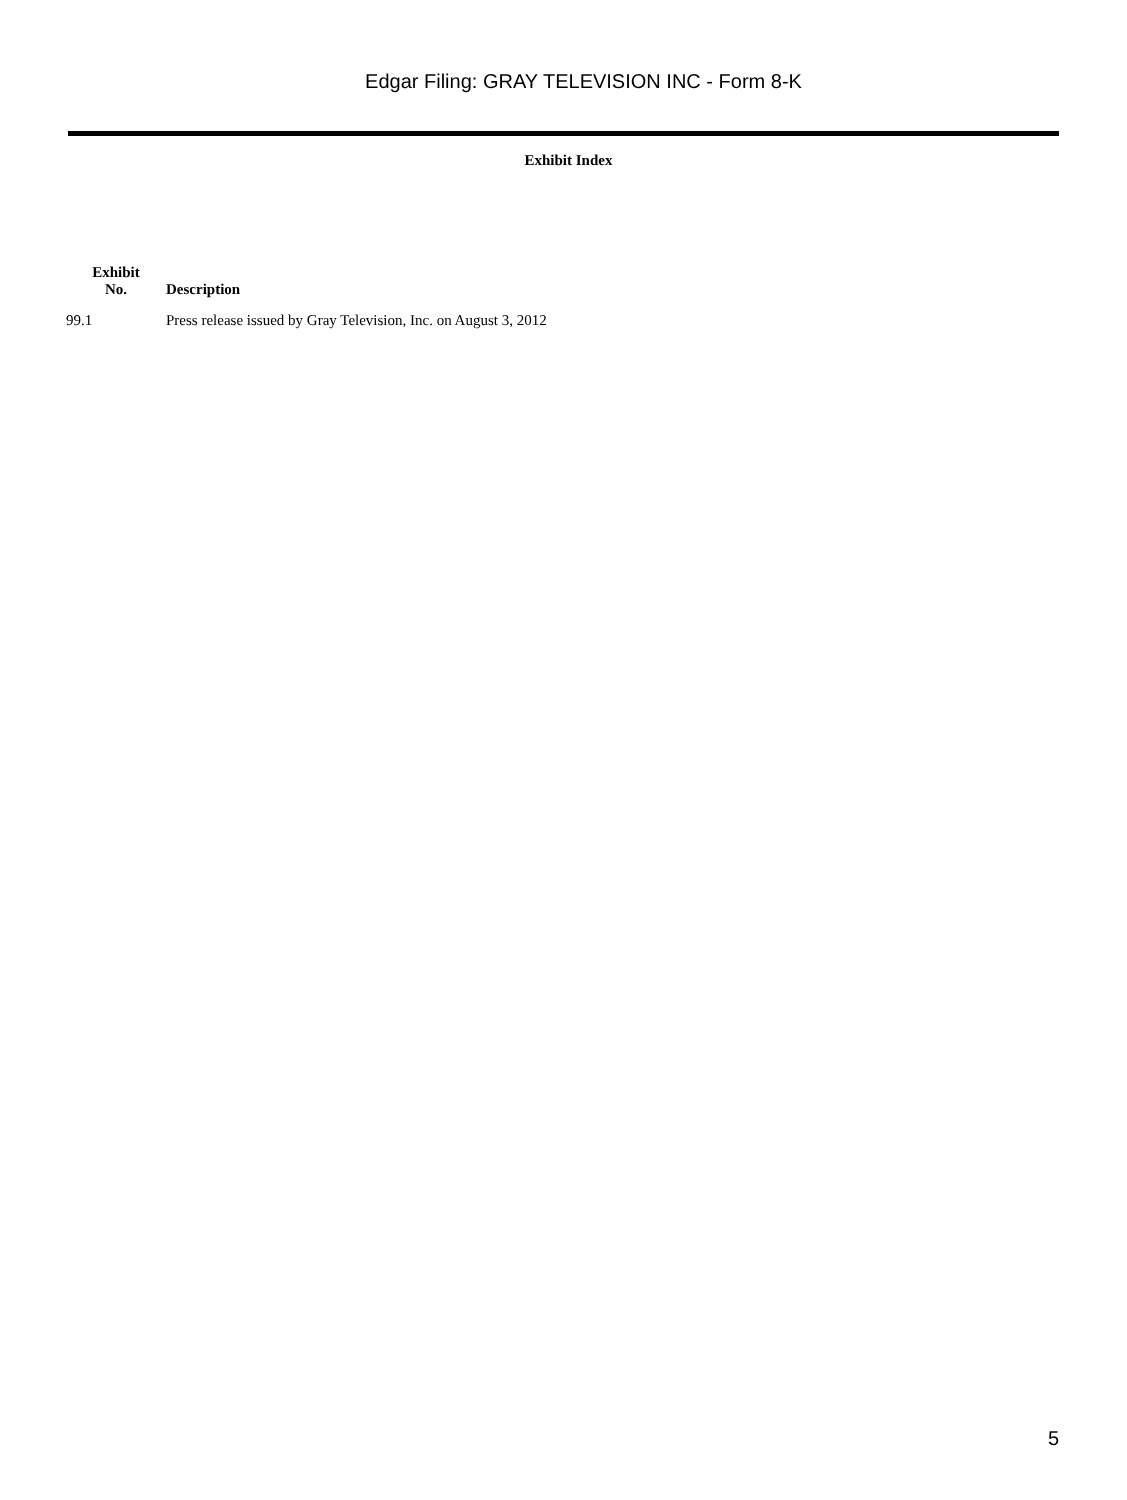Edgar Filing: GRAY TELEVISION INC - Form 8-K
Exhibit Index
| Exhibit No. | Description |
| --- | --- |
| 99.1 | Press release issued by Gray Television, Inc. on August 3, 2012 |
5